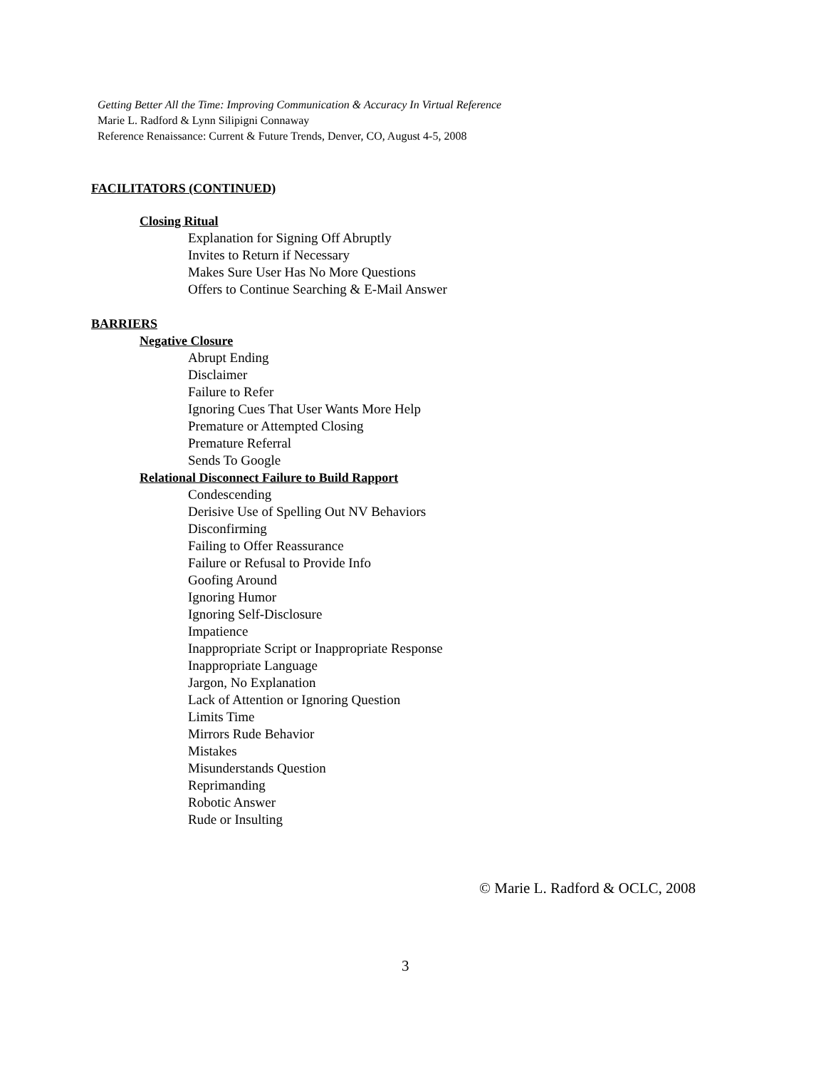Getting Better All the Time: Improving Communication & Accuracy In Virtual Reference
Marie L. Radford & Lynn Silipigni Connaway
Reference Renaissance: Current & Future Trends, Denver, CO, August 4-5, 2008
FACILITATORS (CONTINUED)
Closing Ritual
Explanation for Signing Off Abruptly
Invites to Return if Necessary
Makes Sure User Has No More Questions
Offers to Continue Searching & E-Mail Answer
BARRIERS
Negative Closure
Abrupt Ending
Disclaimer
Failure to Refer
Ignoring Cues That User Wants More Help
Premature or Attempted Closing
Premature Referral
Sends To Google
Relational Disconnect Failure to Build Rapport
Condescending
Derisive Use of Spelling Out NV Behaviors
Disconfirming
Failing to Offer Reassurance
Failure or Refusal to Provide Info
Goofing Around
Ignoring Humor
Ignoring Self-Disclosure
Impatience
Inappropriate Script or Inappropriate Response
Inappropriate Language
Jargon, No Explanation
Lack of Attention or Ignoring Question
Limits Time
Mirrors Rude Behavior
Mistakes
Misunderstands Question
Reprimanding
Robotic Answer
Rude or Insulting
© Marie L. Radford & OCLC, 2008
3